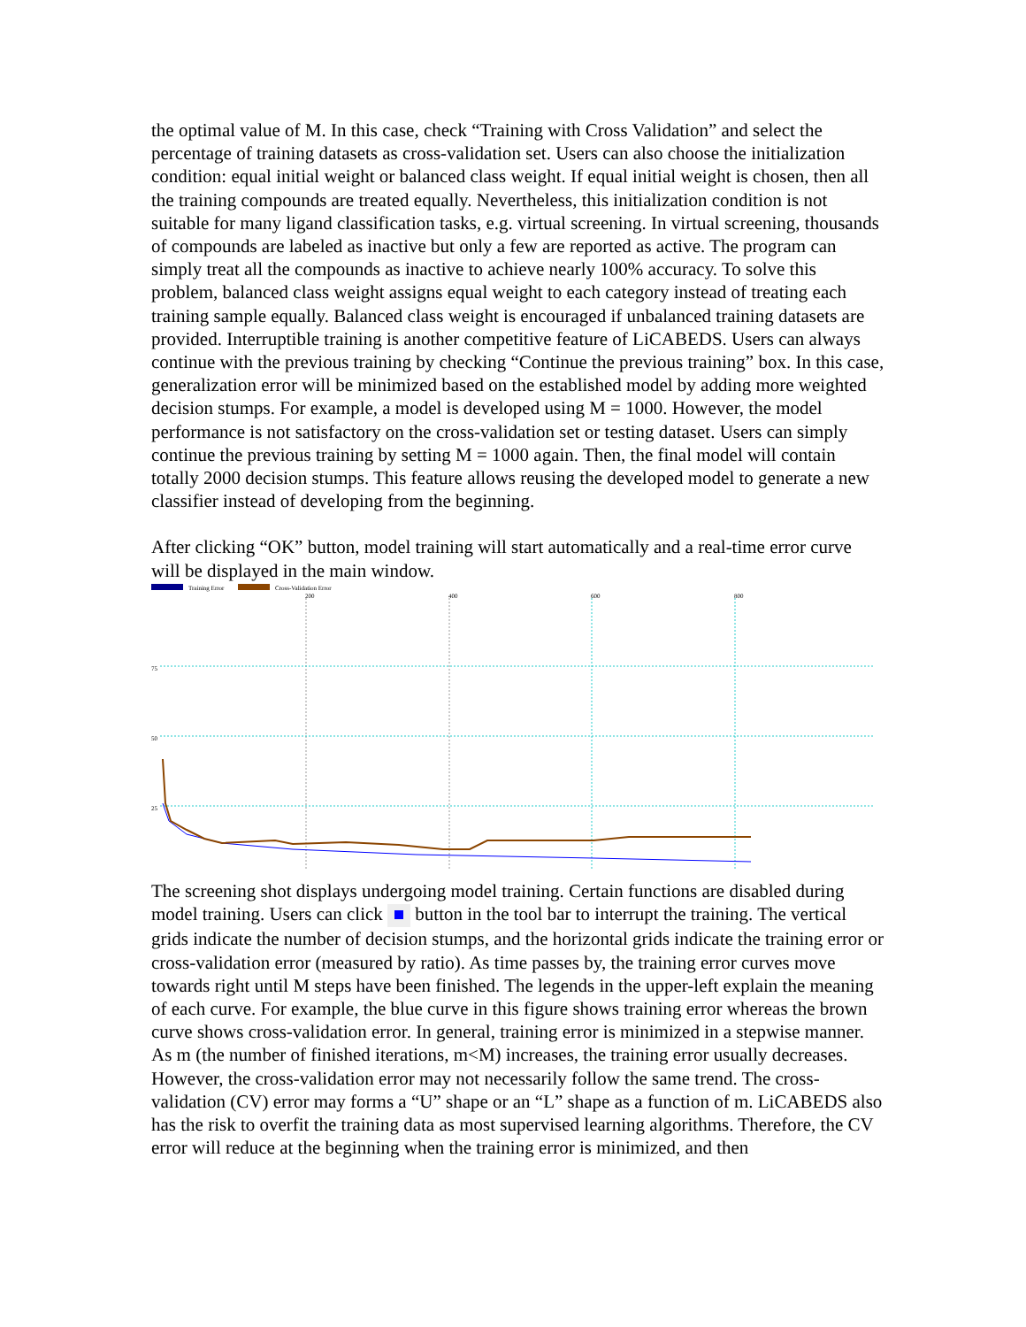the optimal value of M. In this case, check “Training with Cross Validation” and select the percentage of training datasets as cross-validation set. Users can also choose the initialization condition: equal initial weight or balanced class weight. If equal initial weight is chosen, then all the training compounds are treated equally. Nevertheless, this initialization condition is not suitable for many ligand classification tasks, e.g. virtual screening. In virtual screening, thousands of compounds are labeled as inactive but only a few are reported as active. The program can simply treat all the compounds as inactive to achieve nearly 100% accuracy. To solve this problem, balanced class weight assigns equal weight to each category instead of treating each training sample equally. Balanced class weight is encouraged if unbalanced training datasets are provided. Interruptible training is another competitive feature of LiCABEDS. Users can always continue with the previous training by checking “Continue the previous training” box. In this case, generalization error will be minimized based on the established model by adding more weighted decision stumps. For example, a model is developed using M = 1000. However, the model performance is not satisfactory on the cross-validation set or testing dataset. Users can simply continue the previous training by setting M = 1000 again. Then, the final model will contain totally 2000 decision stumps. This feature allows reusing the developed model to generate a new classifier instead of developing from the beginning.
After clicking “OK” button, model training will start automatically and a real-time error curve will be displayed in the main window.
Training Error
Cross-Validation Error
200
400
600
800
75
50
25
The screening shot displays undergoing model training. Certain functions are disabled during model training. Users can click button in the tool bar to interrupt the training. The vertical grids indicate the number of decision stumps, and the horizontal grids indicate the training error or cross-validation error (measured by ratio). As time passes by, the training error curves move towards right until M steps have been finished. The legends in the upper-left explain the meaning of each curve. For example, the blue curve in this figure shows training error whereas the brown curve shows cross-validation error. In general, training error is minimized in a stepwise manner. As m (the number of finished iterations, m<M) increases, the training error usually decreases. However, the cross-validation error may not necessarily follow the same trend. The cross-validation (CV) error may forms a “U” shape or an “L” shape as a function of m. LiCABEDS also has the risk to overfit the training data as most supervised learning algorithms. Therefore, the CV error will reduce at the beginning when the training error is minimized, and then